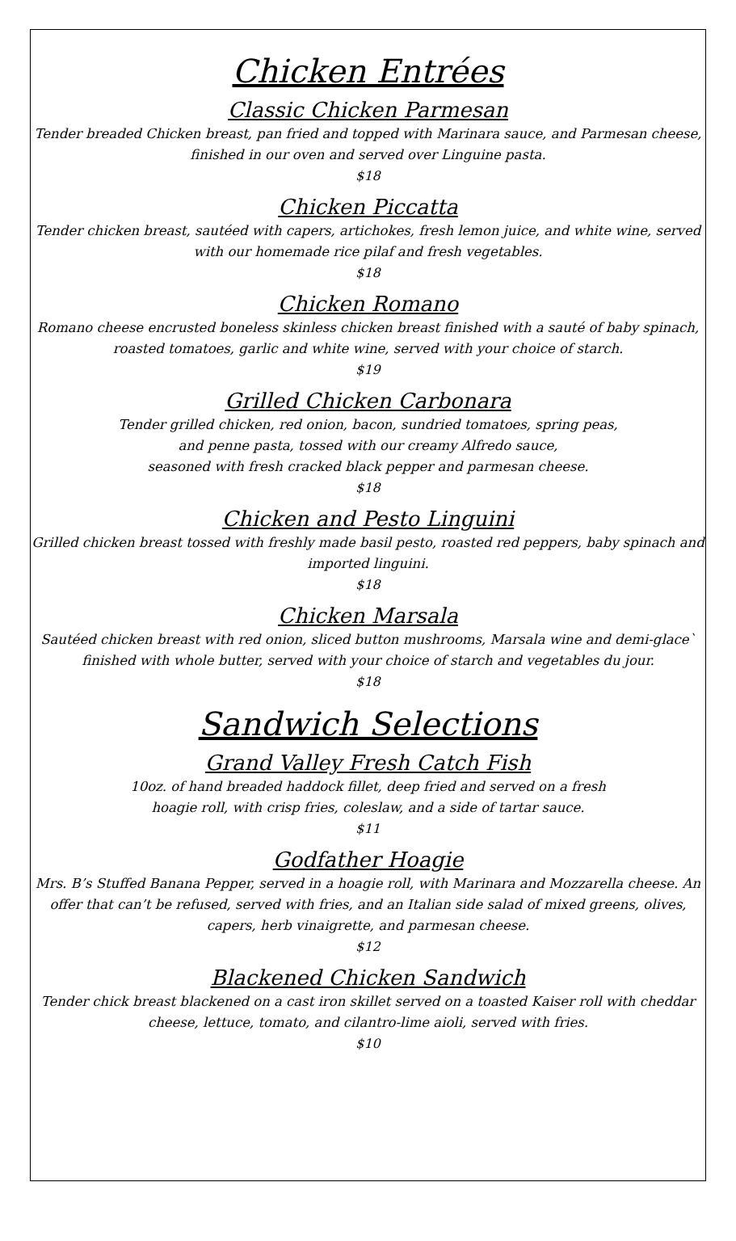Chicken Entrées
Classic Chicken Parmesan
Tender breaded Chicken breast, pan fried and topped with Marinara sauce, and Parmesan cheese, finished in our oven and served over Linguine pasta.
$18
Chicken Piccatta
Tender chicken breast, sautéed with capers, artichokes, fresh lemon juice, and white wine, served with our homemade rice pilaf and fresh vegetables.
$18
Chicken Romano
Romano cheese encrusted boneless skinless chicken breast finished with a sauté of baby spinach, roasted tomatoes, garlic and white wine, served with your choice of starch.
$19
Grilled Chicken Carbonara
Tender grilled chicken, red onion, bacon, sundried tomatoes, spring peas,
and penne pasta, tossed with our creamy Alfredo sauce,
seasoned with fresh cracked black pepper and parmesan cheese.
$18
Chicken and Pesto Linguini
Grilled chicken breast tossed with freshly made basil pesto, roasted red peppers, baby spinach and imported linguini.
$18
Chicken Marsala
Sautéed chicken breast with red onion, sliced button mushrooms, Marsala wine and demi-glace` finished with whole butter, served with your choice of starch and vegetables du jour.
$18
Sandwich Selections
Grand Valley Fresh Catch Fish
10oz. of hand breaded haddock fillet, deep fried and served on a fresh
hoagie roll, with crisp fries, coleslaw, and a side of tartar sauce.
$11
Godfather Hoagie
Mrs. B’s Stuffed Banana Pepper, served in a hoagie roll, with Marinara and Mozzarella cheese. An offer that can’t be refused, served with fries, and an Italian side salad of mixed greens, olives, capers, herb vinaigrette, and parmesan cheese.
$12
Blackened Chicken Sandwich
Tender chick breast blackened on a cast iron skillet served on a toasted Kaiser roll with cheddar cheese, lettuce, tomato, and cilantro-lime aioli, served with fries.
$10